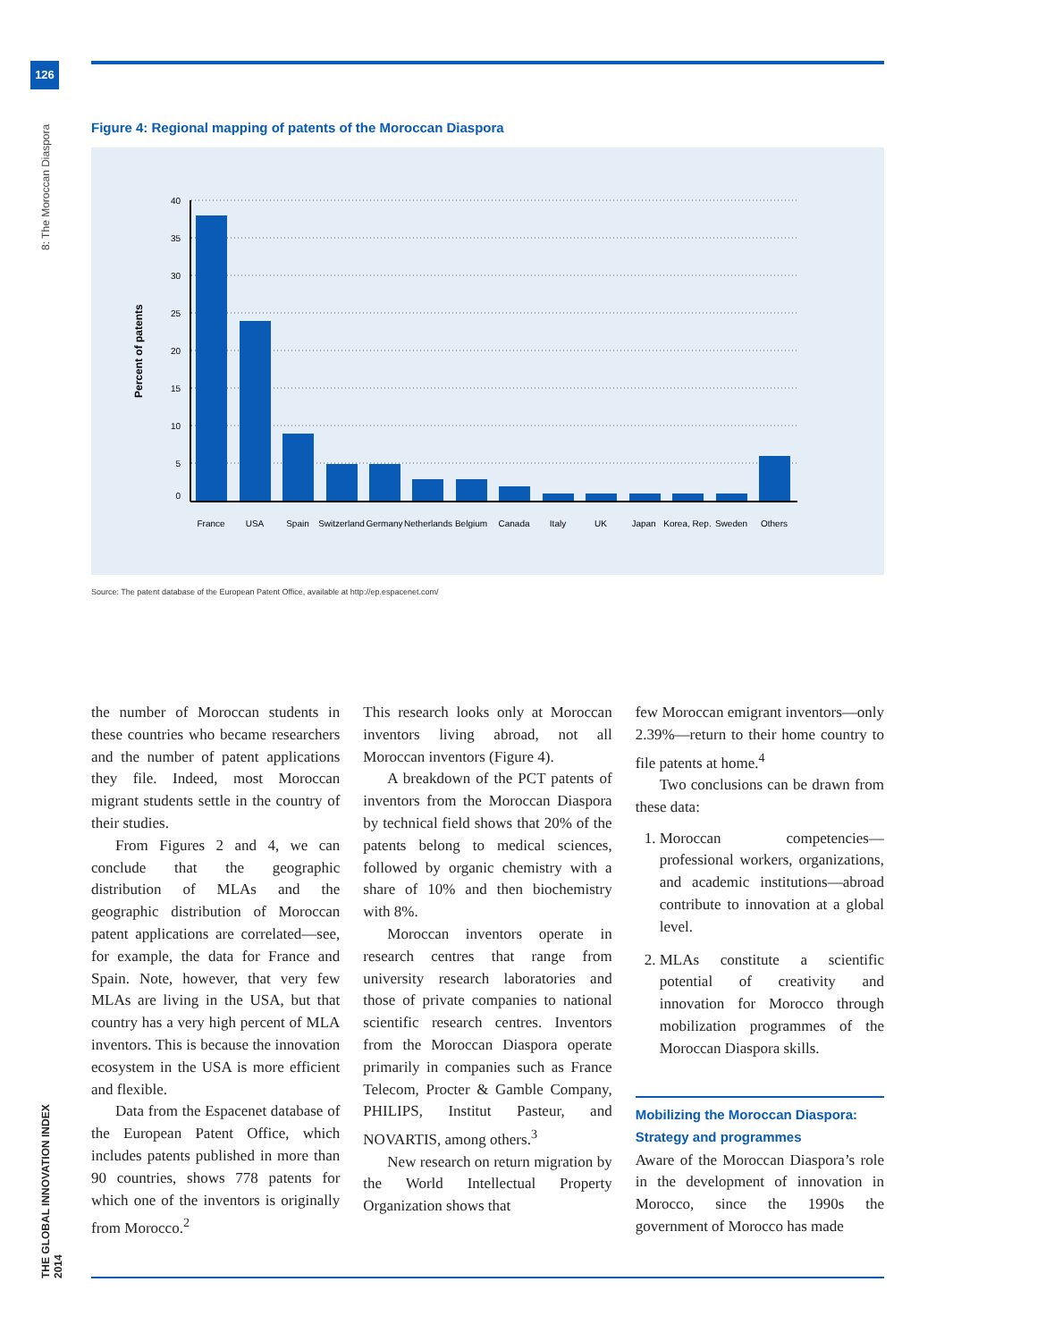126
8: The Moroccan Diaspora
THE GLOBAL INNOVATION INDEX 2014
Figure 4: Regional mapping of patents of the Moroccan Diaspora
40
35
30
25
20
15
10
5
0
Percent of patents
France
USA
Spain
Switzerland
Germany
Netherlands
Belgium
Canada
Italy
UK
Japan
Korea, Rep.
Sweden
Others
Source: The patent database of the European Patent Office, available at http://ep.espacenet.com/
the number of Moroccan students in these countries who became researchers and the number of patent applications they file. Indeed, most Moroccan migrant students settle in the country of their studies.
From Figures 2 and 4, we can conclude that the geographic distribution of MLAs and the geographic distribution of Moroccan patent applications are correlated—see, for example, the data for France and Spain. Note, however, that very few MLAs are living in the USA, but that country has a very high percent of MLA inventors. This is because the innovation ecosystem in the USA is more efficient and flexible.
Data from the Espacenet database of the European Patent Office, which includes patents published in more than 90 countries, shows 778 patents for which one of the inventors is originally from Morocco.<sup>2</sup>
This research looks only at Moroccan inventors living abroad, not all Moroccan inventors (Figure 4).
A breakdown of the PCT patents of inventors from the Moroccan Diaspora by technical field shows that 20% of the patents belong to medical sciences, followed by organic chemistry with a share of 10% and then biochemistry with 8%.
Moroccan inventors operate in research centres that range from university research laboratories and those of private companies to national scientific research centres. Inventors from the Moroccan Diaspora operate primarily in companies such as France Telecom, Procter & Gamble Company, PHILIPS, Institut Pasteur, and NOVARTIS, among others.<sup>3</sup>
New research on return migration by the World Intellectual Property Organization shows that
few Moroccan emigrant inventors—only 2.39%—return to their home country to file patents at home.<sup>4</sup>
Two conclusions can be drawn from these data:
1. Moroccan competencies—professional workers, organizations, and academic institutions—abroad contribute to innovation at a global level.
2. MLAs constitute a scientific potential of creativity and innovation for Morocco through mobilization programmes of the Moroccan Diaspora skills.
Mobilizing the Moroccan Diaspora:
Strategy and programmes
Aware of the Moroccan Diaspora’s role in the development of innovation in Morocco, since the 1990s the government of Morocco has made